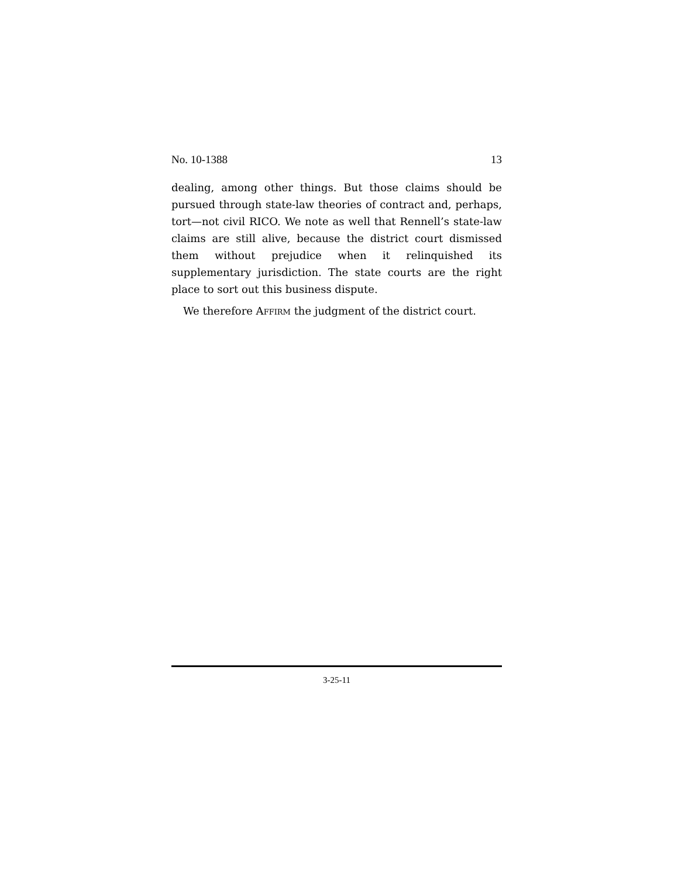No. 10-1388 13
dealing, among other things. But those claims should be pursued through state-law theories of contract and, perhaps, tort—not civil RICO. We note as well that Rennell’s state-law claims are still alive, because the district court dismissed them without prejudice when it relinquished its supplementary jurisdiction. The state courts are the right place to sort out this business dispute.
We therefore AFFIRM the judgment of the district court.
3-25-11